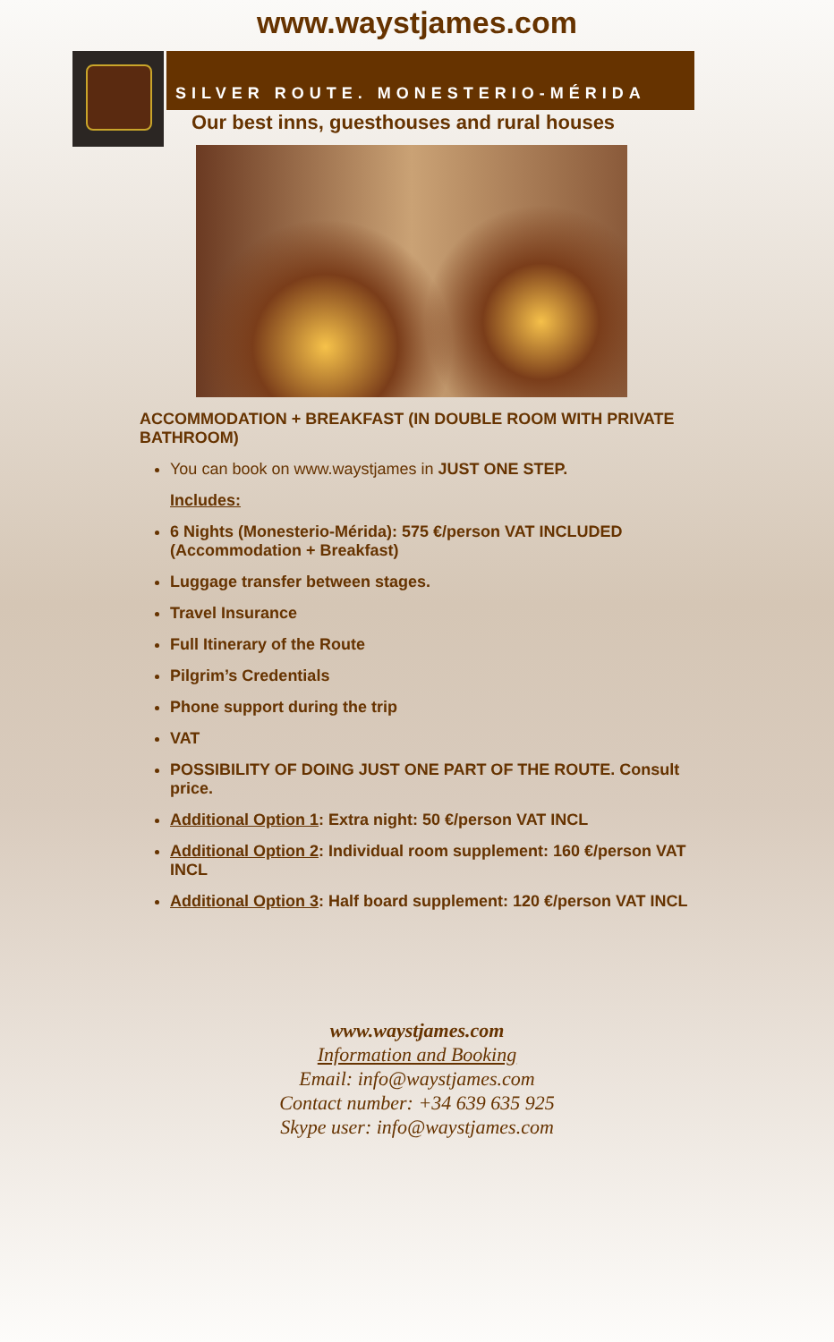www.waystjames.com
SILVER ROUTE. MONESTERIO-MÉRIDA
Our best inns, guesthouses and rural houses
ACCOMMODATION + BREAKFAST (IN DOUBLE ROOM WITH PRIVATE BATHROOM)
You can book on www.waystjames in JUST ONE STEP.
Includes:
6 Nights (Monesterio-Mérida): 575 €/person VAT INCLUDED
(Accommodation + Breakfast)
Luggage transfer between stages.
Travel Insurance
Full Itinerary of the Route
Pilgrim’s Credentials
Phone support during the trip
VAT
POSSIBILITY OF DOING JUST ONE PART OF THE ROUTE. Consult price.
Additional Option 1: Extra night: 50 €/person VAT INCL
Additional Option 2: Individual room supplement: 160 €/person VAT INCL
Additional Option 3: Half board supplement: 120 €/person VAT INCL
www.waystjames.com
Information and Booking
Email: info@waystjames.com
Contact number: +34 639 635 925
Skype user: info@waystjames.com